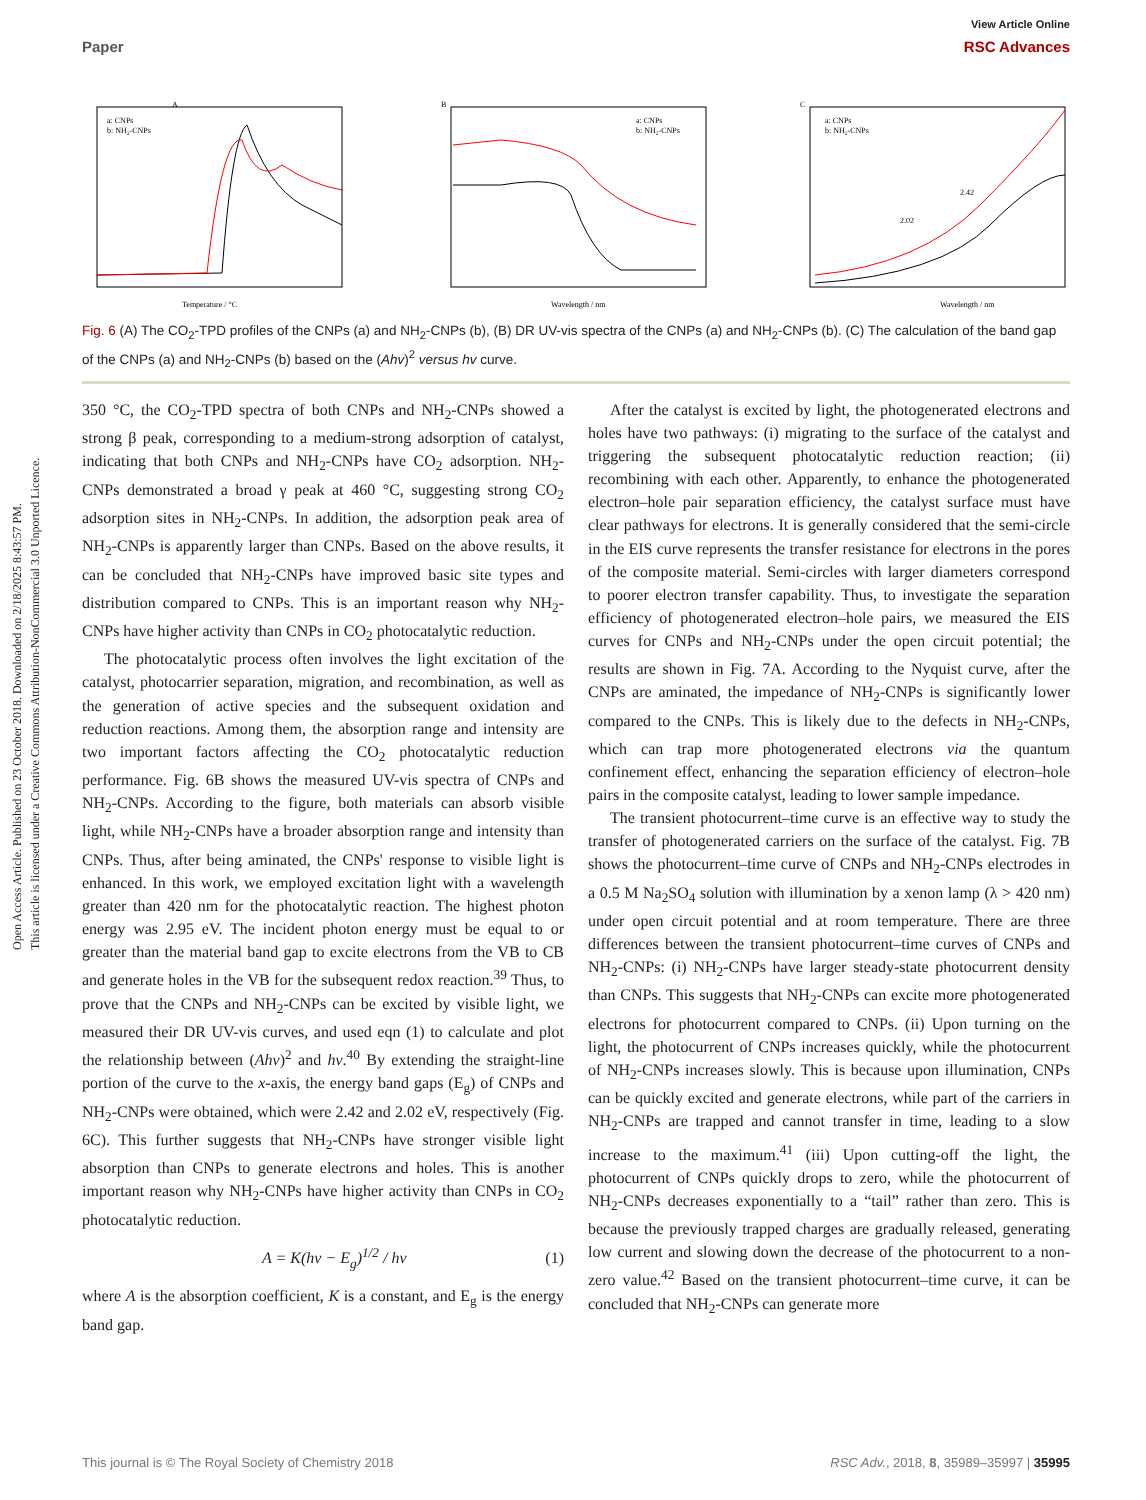View Article Online
Paper RSC Advances
Open Access Article. Published on 23 October 2018. Downloaded on 2/18/2025 8:43:57 PM.
This article is licensed under a Creative Commons Attribution-NonCommercial 3.0 Unported Licence.
A
a: CNPs
b: NH₂-CNPs
Temperature / °C
B
a: CNPs
b: NH₂-CNPs
Wavelength / nm
C
a: CNPs
b: NH₂-CNPs
2.02
2.42
Wavelength / nm
Fig. 6 (A) The CO<sub>2</sub>-TPD profiles of the CNPs (a) and NH<sub>2</sub>-CNPs (b), (B) DR UV-vis spectra of the CNPs (a) and NH<sub>2</sub>-CNPs (b). (C) The calculation of the band gap of the CNPs (a) and NH<sub>2</sub>-CNPs (b) based on the (Ahv)<sup>2</sup> versus hv curve.
350 °C, the CO<sub>2</sub>-TPD spectra of both CNPs and NH<sub>2</sub>-CNPs showed a strong β peak, corresponding to a medium-strong adsorption of catalyst, indicating that both CNPs and NH<sub>2</sub>-CNPs have CO<sub>2</sub> adsorption. NH<sub>2</sub>-CNPs demonstrated a broad γ peak at 460 °C, suggesting strong CO<sub>2</sub> adsorption sites in NH<sub>2</sub>-CNPs. In addition, the adsorption peak area of NH<sub>2</sub>-CNPs is apparently larger than CNPs. Based on the above results, it can be concluded that NH<sub>2</sub>-CNPs have improved basic site types and distribution compared to CNPs. This is an important reason why NH<sub>2</sub>-CNPs have higher activity than CNPs in CO<sub>2</sub> photocatalytic reduction.
The photocatalytic process often involves the light excitation of the catalyst, photocarrier separation, migration, and recombination, as well as the generation of active species and the subsequent oxidation and reduction reactions. Among them, the absorption range and intensity are two important factors affecting the CO<sub>2</sub> photocatalytic reduction performance. Fig. 6B shows the measured UV-vis spectra of CNPs and NH<sub>2</sub>-CNPs. According to the figure, both materials can absorb visible light, while NH<sub>2</sub>-CNPs have a broader absorption range and intensity than CNPs. Thus, after being aminated, the CNPs' response to visible light is enhanced. In this work, we employed excitation light with a wavelength greater than 420 nm for the photocatalytic reaction. The highest photon energy was 2.95 eV. The incident photon energy must be equal to or greater than the material band gap to excite electrons from the VB to CB and generate holes in the VB for the subsequent redox reaction.<sup>39</sup> Thus, to prove that the CNPs and NH<sub>2</sub>-CNPs can be excited by visible light, we measured their DR UV-vis curves, and used eqn (1) to calculate and plot the relationship between (Ahv)<sup>2</sup> and hv.<sup>40</sup> By extending the straight-line portion of the curve to the x-axis, the energy band gaps (E<sub>g</sub>) of CNPs and NH<sub>2</sub>-CNPs were obtained, which were 2.42 and 2.02 eV, respectively (Fig. 6C). This further suggests that NH<sub>2</sub>-CNPs have stronger visible light absorption than CNPs to generate electrons and holes. This is another important reason why NH<sub>2</sub>-CNPs have higher activity than CNPs in CO<sub>2</sub> photocatalytic reduction.
A = K(hv − E<sub>g</sub>)<sup>1/2</sup> / hv (1)
where A is the absorption coefficient, K is a constant, and E<sub>g</sub> is the energy band gap.
After the catalyst is excited by light, the photogenerated electrons and holes have two pathways: (i) migrating to the surface of the catalyst and triggering the subsequent photocatalytic reduction reaction; (ii) recombining with each other. Apparently, to enhance the photogenerated electron–hole pair separation efficiency, the catalyst surface must have clear pathways for electrons. It is generally considered that the semi-circle in the EIS curve represents the transfer resistance for electrons in the pores of the composite material. Semi-circles with larger diameters correspond to poorer electron transfer capability. Thus, to investigate the separation efficiency of photogenerated electron–hole pairs, we measured the EIS curves for CNPs and NH<sub>2</sub>-CNPs under the open circuit potential; the results are shown in Fig. 7A. According to the Nyquist curve, after the CNPs are aminated, the impedance of NH<sub>2</sub>-CNPs is significantly lower compared to the CNPs. This is likely due to the defects in NH<sub>2</sub>-CNPs, which can trap more photogenerated electrons via the quantum confinement effect, enhancing the separation efficiency of electron–hole pairs in the composite catalyst, leading to lower sample impedance.
The transient photocurrent–time curve is an effective way to study the transfer of photogenerated carriers on the surface of the catalyst. Fig. 7B shows the photocurrent–time curve of CNPs and NH<sub>2</sub>-CNPs electrodes in a 0.5 M Na<sub>2</sub>SO<sub>4</sub> solution with illumination by a xenon lamp (λ > 420 nm) under open circuit potential and at room temperature. There are three differences between the transient photocurrent–time curves of CNPs and NH<sub>2</sub>-CNPs: (i) NH<sub>2</sub>-CNPs have larger steady-state photocurrent density than CNPs. This suggests that NH<sub>2</sub>-CNPs can excite more photogenerated electrons for photocurrent compared to CNPs. (ii) Upon turning on the light, the photocurrent of CNPs increases quickly, while the photocurrent of NH<sub>2</sub>-CNPs increases slowly. This is because upon illumination, CNPs can be quickly excited and generate electrons, while part of the carriers in NH<sub>2</sub>-CNPs are trapped and cannot transfer in time, leading to a slow increase to the maximum.<sup>41</sup> (iii) Upon cutting-off the light, the photocurrent of CNPs quickly drops to zero, while the photocurrent of NH<sub>2</sub>-CNPs decreases exponentially to a “tail” rather than zero. This is because the previously trapped charges are gradually released, generating low current and slowing down the decrease of the photocurrent to a non-zero value.<sup>42</sup> Based on the transient photocurrent–time curve, it can be concluded that NH<sub>2</sub>-CNPs can generate more
This journal is © The Royal Society of Chemistry 2018 RSC Adv., 2018, 8, 35989–35997 | 35995